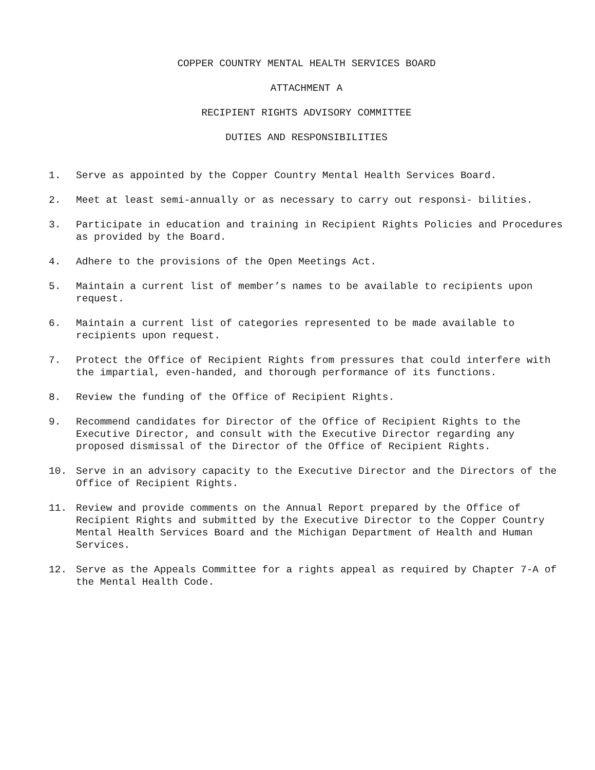COPPER COUNTRY MENTAL HEALTH SERVICES BOARD
ATTACHMENT A
RECIPIENT RIGHTS ADVISORY COMMITTEE
DUTIES AND RESPONSIBILITIES
1. Serve as appointed by the Copper Country Mental Health Services Board.
2. Meet at least semi-annually or as necessary to carry out responsi- bilities.
3. Participate in education and training in Recipient Rights Policies and Procedures as provided by the Board.
4. Adhere to the provisions of the Open Meetings Act.
5. Maintain a current list of member’s names to be available to recipients upon request.
6. Maintain a current list of categories represented to be made available to recipients upon request.
7. Protect the Office of Recipient Rights from pressures that could interfere with the impartial, even-handed, and thorough performance of its functions.
8. Review the funding of the Office of Recipient Rights.
9. Recommend candidates for Director of the Office of Recipient Rights to the Executive Director, and consult with the Executive Director regarding any proposed dismissal of the Director of the Office of Recipient Rights.
10. Serve in an advisory capacity to the Executive Director and the Directors of the Office of Recipient Rights.
11. Review and provide comments on the Annual Report prepared by the Office of Recipient Rights and submitted by the Executive Director to the Copper Country Mental Health Services Board and the Michigan Department of Health and Human Services.
12. Serve as the Appeals Committee for a rights appeal as required by Chapter 7-A of the Mental Health Code.